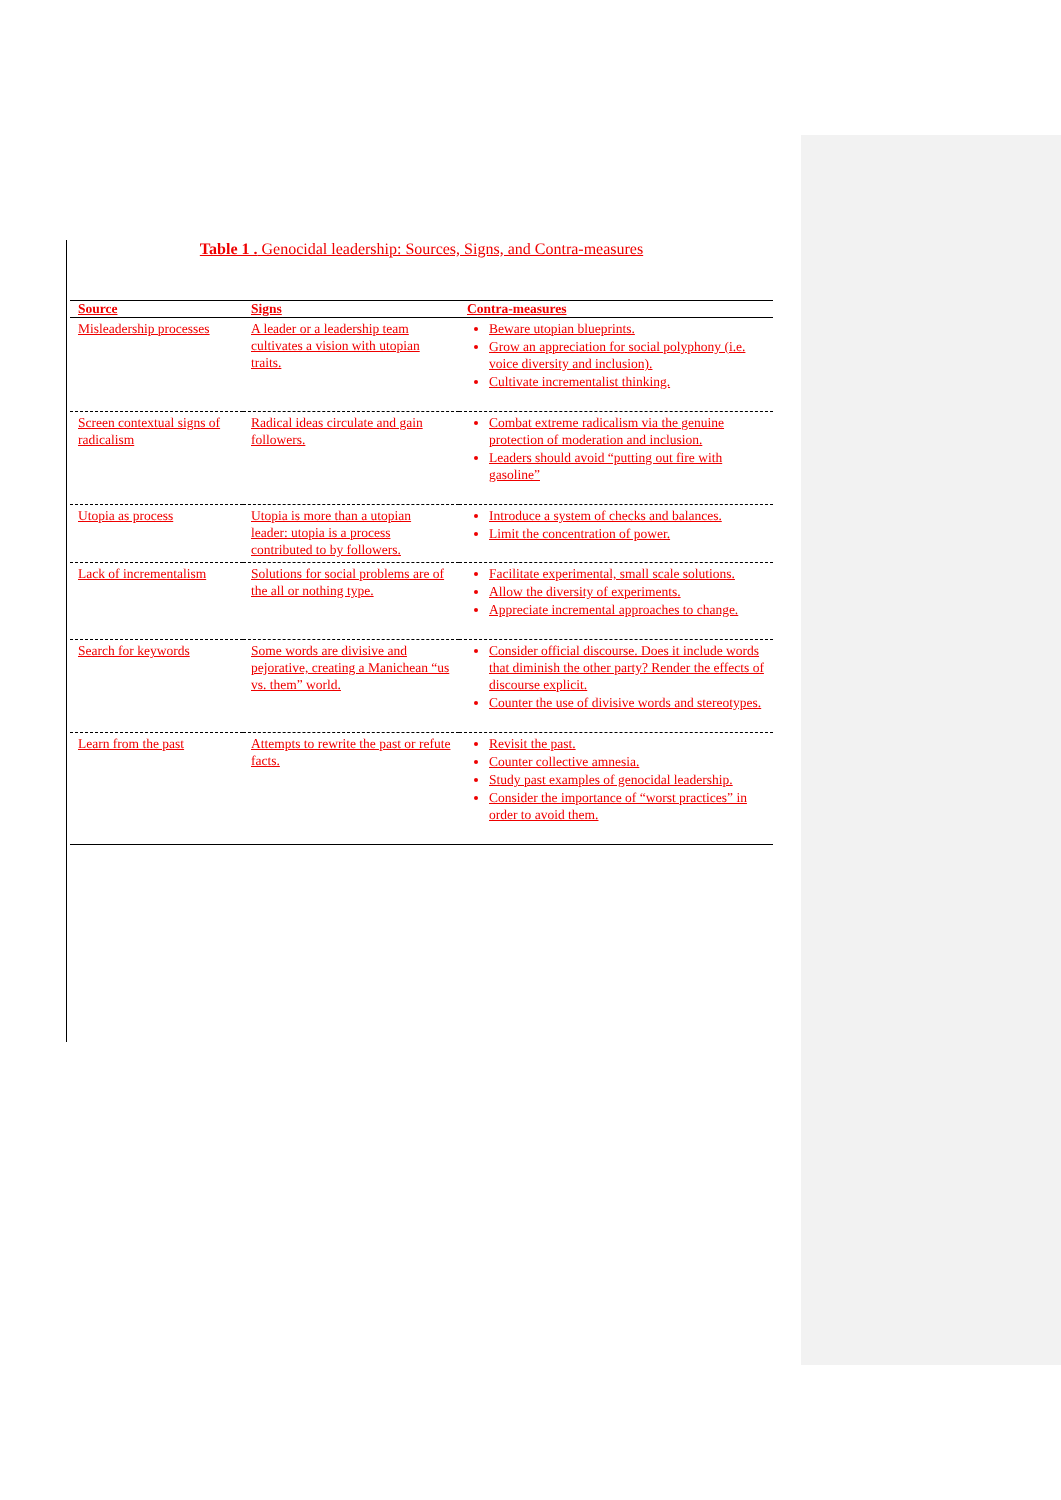Table 1 . Genocidal leadership: Sources, Signs, and Contra-measures
| Source | Signs | Contra-measures |
| --- | --- | --- |
| Misleadership processes | A leader or a leadership team cultivates a vision with utopian traits. | Beware utopian blueprints. Grow an appreciation for social polyphony (i.e. voice diversity and inclusion). Cultivate incrementalist thinking. |
| Screen contextual signs of radicalism | Radical ideas circulate and gain followers. | Combat extreme radicalism via the genuine protection of moderation and inclusion. Leaders should avoid “putting out fire with gasoline” |
| Utopia as process | Utopia is more than a utopian leader: utopia is a process contributed to by followers. | Introduce a system of checks and balances. Limit the concentration of power. |
| Lack of incrementalism | Solutions for social problems are of the all or nothing type. | Facilitate experimental, small scale solutions. Allow the diversity of experiments. Appreciate incremental approaches to change. |
| Search for keywords | Some words are divisive and pejorative, creating a Manichean “us vs. them” world. | Consider official discourse. Does it include words that diminish the other party? Render the effects of discourse explicit. Counter the use of divisive words and stereotypes. |
| Learn from the past | Attempts to rewrite the past or refute facts. | Revisit the past. Counter collective amnesia. Study past examples of genocidal leadership. Consider the importance of “worst practices” in order to avoid them. |